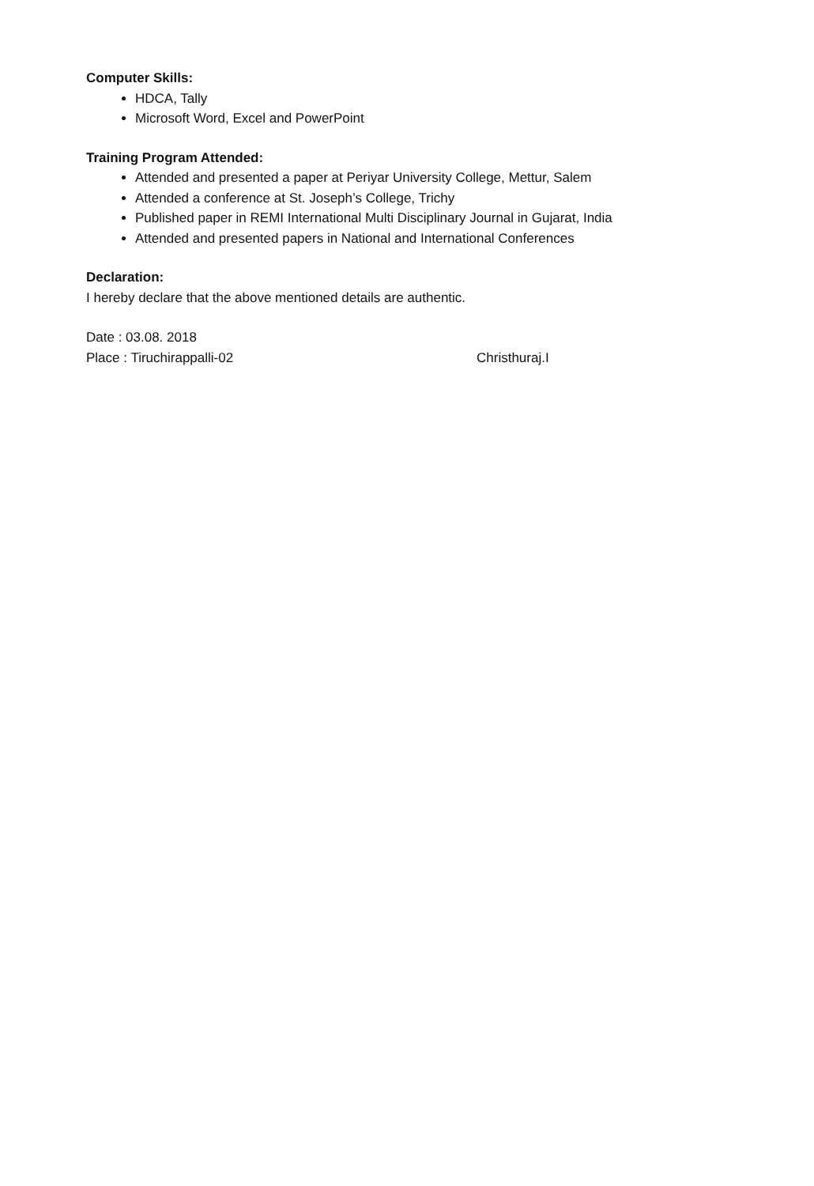Computer Skills:
HDCA, Tally
Microsoft Word, Excel and PowerPoint
Training Program Attended:
Attended and presented a paper at Periyar University College, Mettur, Salem
Attended a conference at St. Joseph’s College, Trichy
Published paper in REMI International Multi Disciplinary Journal in Gujarat, India
Attended and presented papers in National and International Conferences
Declaration:
I hereby declare that the above mentioned details are authentic.
Date : 03.08. 2018
Place : Tiruchirappalli-02 Christhuraj.I